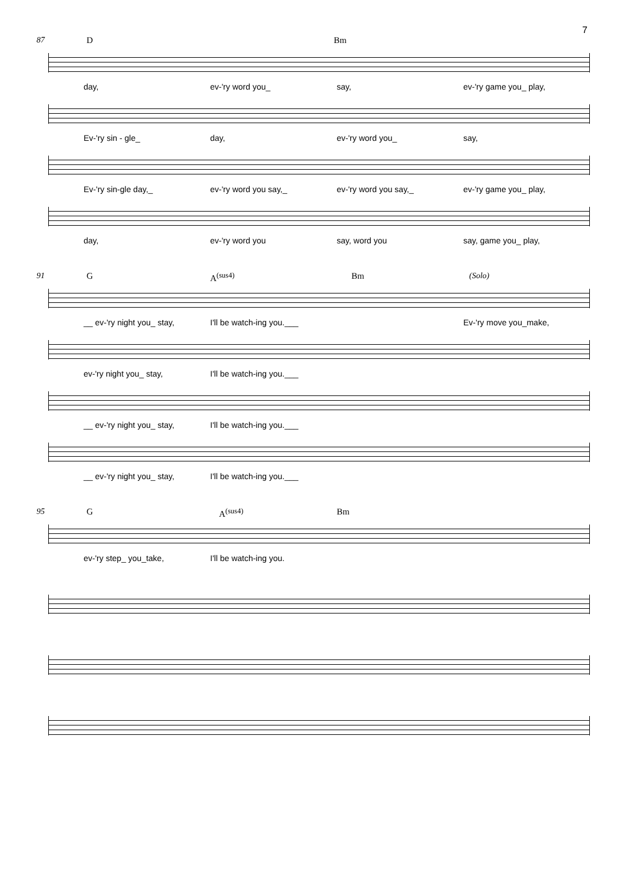7
87 D Bm
day, ev-'ry word you_ say, ev-'ry game you_ play,
Ev-'ry sin - gle_ day, ev-'ry word you_ say,
Ev-'ry sin-gle day,_ ev-'ry word you say,_ ev-'ry word you say,_ ev-'ry game you_ play,
day, ev-'ry word you say, word you say, game you_ play,
91 G A<sup>(sus4)</sup> Bm (Solo)
__ ev-'ry night you_ stay, I'll be watch-ing you.___ Ev-'ry move you_make,
ev-'ry night you_ stay, I'll be watch-ing you.___
__ ev-'ry night you_ stay, I'll be watch-ing you.___
__ ev-'ry night you_ stay, I'll be watch-ing you.___
95 G A<sup>(sus4)</sup> Bm
ev-'ry step_ you_take, I'll be watch-ing you.